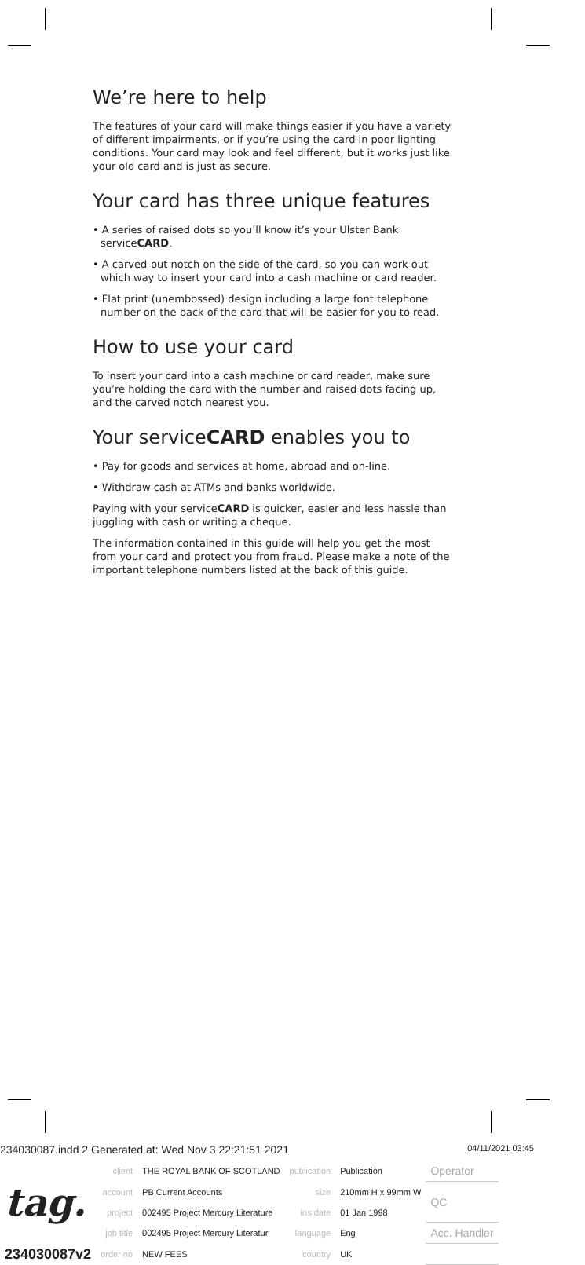We’re here to help
The features of your card will make things easier if you have a variety of different impairments, or if you’re using the card in poor lighting conditions. Your card may look and feel different, but it works just like your old card and is just as secure.
Your card has three unique features
• A series of raised dots so you’ll know it’s your Ulster Bank serviceCARD.
• A carved-out notch on the side of the card, so you can work out which way to insert your card into a cash machine or card reader.
• Flat print (unembossed) design including a large font telephone number on the back of the card that will be easier for you to read.
How to use your card
To insert your card into a cash machine or card reader, make sure you’re holding the card with the number and raised dots facing up, and the carved notch nearest you.
Your serviceCARD enables you to
• Pay for goods and services at home, abroad and on-line.
• Withdraw cash at ATMs and banks worldwide.
Paying with your serviceCARD is quicker, easier and less hassle than juggling with cash or writing a cheque.
The information contained in this guide will help you get the most from your card and protect you from fraud. Please make a note of the important telephone numbers listed at the back of this guide.
234030087.indd 2 Generated at: Wed Nov 3 22:21:51 2021 04/11/2021 03:45
| tag. | client | THE ROYAL BANK OF SCOTLAND | publication | Publication | Operator |
| | account | PB Current Accounts | size | 210mm H x 99mm W | QC |
| | project | 002495 Project Mercury Literature | ins date | 01 Jan 1998 | |
| | job title | 002495 Project Mercury Literatur | language | Eng | Acc. Handler |
| 234030087v2 | order no | NEW FEES | country | UK | |